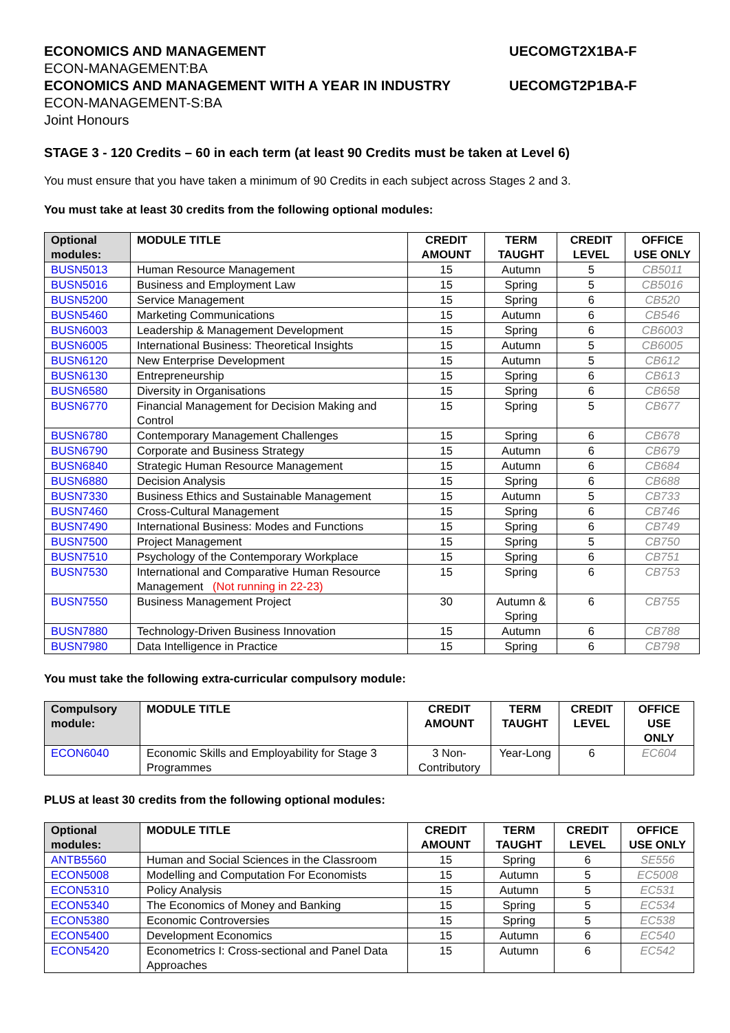ECONOMICS AND MANAGEMENT UECOMGT2X1BA-F
ECON-MANAGEMENT:BA
ECONOMICS AND MANAGEMENT WITH A YEAR IN INDUSTRY UECOMGT2P1BA-F
ECON-MANAGEMENT-S:BA
Joint Honours
STAGE 3 - 120 Credits – 60 in each term (at least 90 Credits must be taken at Level 6)
You must ensure that you have taken a minimum of 90 Credits in each subject across Stages 2 and 3.
You must take at least 30 credits from the following optional modules:
| Optional modules: | MODULE TITLE | CREDIT AMOUNT | TERM TAUGHT | CREDIT LEVEL | OFFICE USE ONLY |
| --- | --- | --- | --- | --- | --- |
| BUSN5013 | Human Resource Management | 15 | Autumn | 5 | CB5011 |
| BUSN5016 | Business and Employment Law | 15 | Spring | 5 | CB5016 |
| BUSN5200 | Service Management | 15 | Spring | 6 | CB520 |
| BUSN5460 | Marketing Communications | 15 | Autumn | 6 | CB546 |
| BUSN6003 | Leadership & Management Development | 15 | Spring | 6 | CB6003 |
| BUSN6005 | International Business: Theoretical Insights | 15 | Autumn | 5 | CB6005 |
| BUSN6120 | New Enterprise Development | 15 | Autumn | 5 | CB612 |
| BUSN6130 | Entrepreneurship | 15 | Spring | 6 | CB613 |
| BUSN6580 | Diversity in Organisations | 15 | Spring | 6 | CB658 |
| BUSN6770 | Financial Management for Decision Making and Control | 15 | Spring | 5 | CB677 |
| BUSN6780 | Contemporary Management Challenges | 15 | Spring | 6 | CB678 |
| BUSN6790 | Corporate and Business Strategy | 15 | Autumn | 6 | CB679 |
| BUSN6840 | Strategic Human Resource Management | 15 | Autumn | 6 | CB684 |
| BUSN6880 | Decision Analysis | 15 | Spring | 6 | CB688 |
| BUSN7330 | Business Ethics and Sustainable Management | 15 | Autumn | 5 | CB733 |
| BUSN7460 | Cross-Cultural Management | 15 | Spring | 6 | CB746 |
| BUSN7490 | International Business: Modes and Functions | 15 | Spring | 6 | CB749 |
| BUSN7500 | Project Management | 15 | Spring | 5 | CB750 |
| BUSN7510 | Psychology of the Contemporary Workplace | 15 | Spring | 6 | CB751 |
| BUSN7530 | International and Comparative Human Resource Management (Not running in 22-23) | 15 | Spring | 6 | CB753 |
| BUSN7550 | Business Management Project | 30 | Autumn & Spring | 6 | CB755 |
| BUSN7880 | Technology-Driven Business Innovation | 15 | Autumn | 6 | CB788 |
| BUSN7980 | Data Intelligence in Practice | 15 | Spring | 6 | CB798 |
You must take the following extra-curricular compulsory module:
| Compulsory module: | MODULE TITLE | CREDIT AMOUNT | TERM TAUGHT | CREDIT LEVEL | OFFICE USE ONLY |
| --- | --- | --- | --- | --- | --- |
| ECON6040 | Economic Skills and Employability for Stage 3 Programmes | 3 Non-Contributory | Year-Long | 6 | EC604 |
PLUS at least 30 credits from the following optional modules:
| Optional modules: | MODULE TITLE | CREDIT AMOUNT | TERM TAUGHT | CREDIT LEVEL | OFFICE USE ONLY |
| --- | --- | --- | --- | --- | --- |
| ANTB5560 | Human and Social Sciences in the Classroom | 15 | Spring | 6 | SE556 |
| ECON5008 | Modelling and Computation For Economists | 15 | Autumn | 5 | EC5008 |
| ECON5310 | Policy Analysis | 15 | Autumn | 5 | EC531 |
| ECON5340 | The Economics of Money and Banking | 15 | Spring | 5 | EC534 |
| ECON5380 | Economic Controversies | 15 | Spring | 5 | EC538 |
| ECON5400 | Development Economics | 15 | Autumn | 6 | EC540 |
| ECON5420 | Econometrics I: Cross-sectional and Panel Data Approaches | 15 | Autumn | 6 | EC542 |